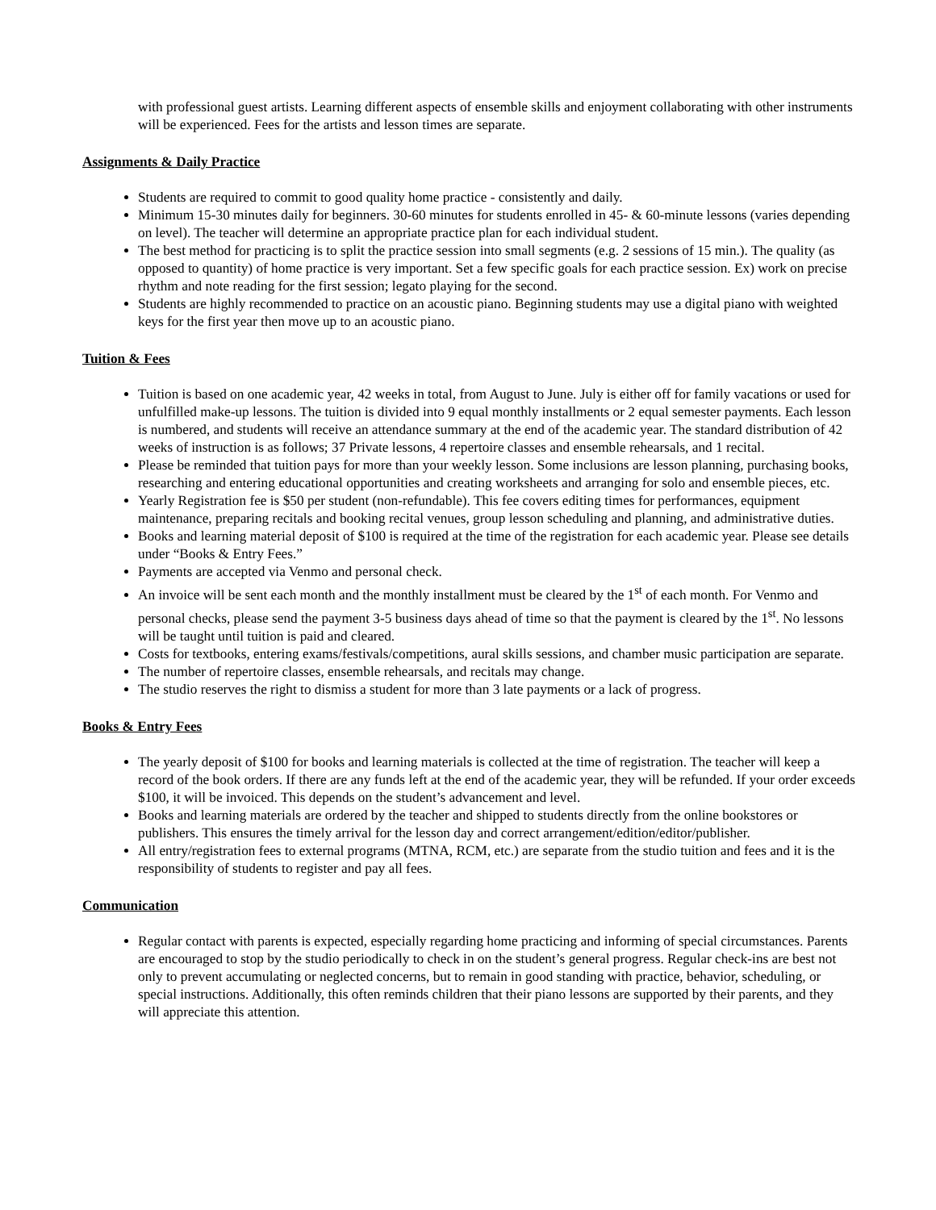with professional guest artists. Learning different aspects of ensemble skills and enjoyment collaborating with other instruments will be experienced. Fees for the artists and lesson times are separate.
Assignments & Daily Practice
Students are required to commit to good quality home practice - consistently and daily.
Minimum 15-30 minutes daily for beginners. 30-60 minutes for students enrolled in 45- & 60-minute lessons (varies depending on level). The teacher will determine an appropriate practice plan for each individual student.
The best method for practicing is to split the practice session into small segments (e.g. 2 sessions of 15 min.). The quality (as opposed to quantity) of home practice is very important. Set a few specific goals for each practice session. Ex) work on precise rhythm and note reading for the first session; legato playing for the second.
Students are highly recommended to practice on an acoustic piano. Beginning students may use a digital piano with weighted keys for the first year then move up to an acoustic piano.
Tuition & Fees
Tuition is based on one academic year, 42 weeks in total, from August to June. July is either off for family vacations or used for unfulfilled make-up lessons. The tuition is divided into 9 equal monthly installments or 2 equal semester payments. Each lesson is numbered, and students will receive an attendance summary at the end of the academic year. The standard distribution of 42 weeks of instruction is as follows; 37 Private lessons, 4 repertoire classes and ensemble rehearsals, and 1 recital.
Please be reminded that tuition pays for more than your weekly lesson. Some inclusions are lesson planning, purchasing books, researching and entering educational opportunities and creating worksheets and arranging for solo and ensemble pieces, etc.
Yearly Registration fee is $50 per student (non-refundable). This fee covers editing times for performances, equipment maintenance, preparing recitals and booking recital venues, group lesson scheduling and planning, and administrative duties.
Books and learning material deposit of $100 is required at the time of the registration for each academic year. Please see details under “Books & Entry Fees.”
Payments are accepted via Venmo and personal check.
An invoice will be sent each month and the monthly installment must be cleared by the 1<sup>st</sup> of each month. For Venmo and personal checks, please send the payment 3-5 business days ahead of time so that the payment is cleared by the 1<sup>st</sup>. No lessons will be taught until tuition is paid and cleared.
Costs for textbooks, entering exams/festivals/competitions, aural skills sessions, and chamber music participation are separate.
The number of repertoire classes, ensemble rehearsals, and recitals may change.
The studio reserves the right to dismiss a student for more than 3 late payments or a lack of progress.
Books & Entry Fees
The yearly deposit of $100 for books and learning materials is collected at the time of registration. The teacher will keep a record of the book orders. If there are any funds left at the end of the academic year, they will be refunded. If your order exceeds $100, it will be invoiced. This depends on the student’s advancement and level.
Books and learning materials are ordered by the teacher and shipped to students directly from the online bookstores or publishers. This ensures the timely arrival for the lesson day and correct arrangement/edition/editor/publisher.
All entry/registration fees to external programs (MTNA, RCM, etc.) are separate from the studio tuition and fees and it is the responsibility of students to register and pay all fees.
Communication
Regular contact with parents is expected, especially regarding home practicing and informing of special circumstances. Parents are encouraged to stop by the studio periodically to check in on the student’s general progress. Regular check-ins are best not only to prevent accumulating or neglected concerns, but to remain in good standing with practice, behavior, scheduling, or special instructions. Additionally, this often reminds children that their piano lessons are supported by their parents, and they will appreciate this attention.